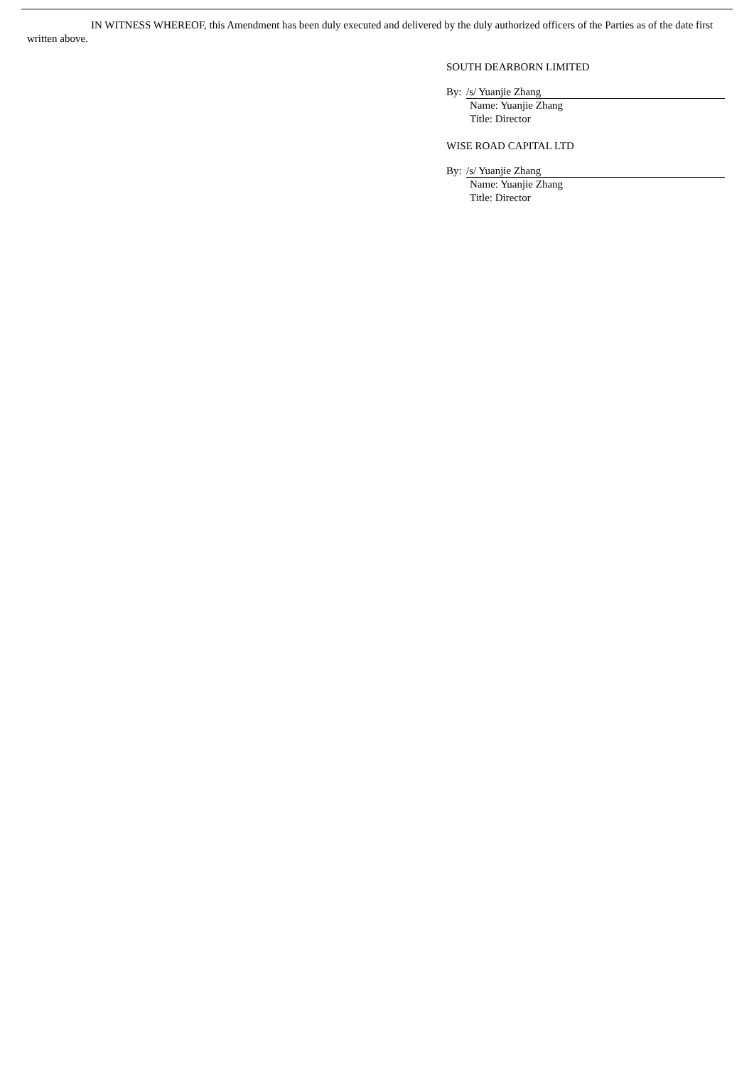IN WITNESS WHEREOF, this Amendment has been duly executed and delivered by the duly authorized officers of the Parties as of the date first written above.
SOUTH DEARBORN LIMITED
By: /s/ Yuanjie Zhang
Name: Yuanjie Zhang
Title: Director
WISE ROAD CAPITAL LTD
By: /s/ Yuanjie Zhang
Name: Yuanjie Zhang
Title: Director